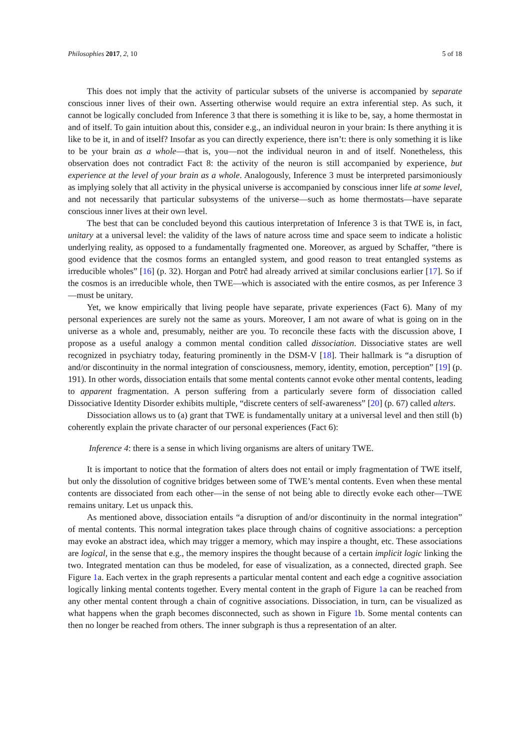Philosophies 2017, 2, 10 5 of 18
This does not imply that the activity of particular subsets of the universe is accompanied by separate conscious inner lives of their own. Asserting otherwise would require an extra inferential step. As such, it cannot be logically concluded from Inference 3 that there is something it is like to be, say, a home thermostat in and of itself. To gain intuition about this, consider e.g., an individual neuron in your brain: Is there anything it is like to be it, in and of itself? Insofar as you can directly experience, there isn’t: there is only something it is like to be your brain as a whole—that is, you—not the individual neuron in and of itself. Nonetheless, this observation does not contradict Fact 8: the activity of the neuron is still accompanied by experience, but experience at the level of your brain as a whole. Analogously, Inference 3 must be interpreted parsimoniously as implying solely that all activity in the physical universe is accompanied by conscious inner life at some level, and not necessarily that particular subsystems of the universe—such as home thermostats—have separate conscious inner lives at their own level.
The best that can be concluded beyond this cautious interpretation of Inference 3 is that TWE is, in fact, unitary at a universal level: the validity of the laws of nature across time and space seem to indicate a holistic underlying reality, as opposed to a fundamentally fragmented one. Moreover, as argued by Schaffer, “there is good evidence that the cosmos forms an entangled system, and good reason to treat entangled systems as irreducible wholes” [16] (p. 32). Horgan and Potrč had already arrived at similar conclusions earlier [17]. So if the cosmos is an irreducible whole, then TWE—which is associated with the entire cosmos, as per Inference 3—must be unitary.
Yet, we know empirically that living people have separate, private experiences (Fact 6). Many of my personal experiences are surely not the same as yours. Moreover, I am not aware of what is going on in the universe as a whole and, presumably, neither are you. To reconcile these facts with the discussion above, I propose as a useful analogy a common mental condition called dissociation. Dissociative states are well recognized in psychiatry today, featuring prominently in the DSM-V [18]. Their hallmark is “a disruption of and/or discontinuity in the normal integration of consciousness, memory, identity, emotion, perception” [19] (p. 191). In other words, dissociation entails that some mental contents cannot evoke other mental contents, leading to apparent fragmentation. A person suffering from a particularly severe form of dissociation called Dissociative Identity Disorder exhibits multiple, “discrete centers of self-awareness” [20] (p. 67) called alters.
Dissociation allows us to (a) grant that TWE is fundamentally unitary at a universal level and then still (b) coherently explain the private character of our personal experiences (Fact 6):
Inference 4: there is a sense in which living organisms are alters of unitary TWE.
It is important to notice that the formation of alters does not entail or imply fragmentation of TWE itself, but only the dissolution of cognitive bridges between some of TWE’s mental contents. Even when these mental contents are dissociated from each other—in the sense of not being able to directly evoke each other—TWE remains unitary. Let us unpack this.
As mentioned above, dissociation entails “a disruption of and/or discontinuity in the normal integration” of mental contents. This normal integration takes place through chains of cognitive associations: a perception may evoke an abstract idea, which may trigger a memory, which may inspire a thought, etc. These associations are logical, in the sense that e.g., the memory inspires the thought because of a certain implicit logic linking the two. Integrated mentation can thus be modeled, for ease of visualization, as a connected, directed graph. See Figure 1a. Each vertex in the graph represents a particular mental content and each edge a cognitive association logically linking mental contents together. Every mental content in the graph of Figure 1a can be reached from any other mental content through a chain of cognitive associations. Dissociation, in turn, can be visualized as what happens when the graph becomes disconnected, such as shown in Figure 1b. Some mental contents can then no longer be reached from others. The inner subgraph is thus a representation of an alter.